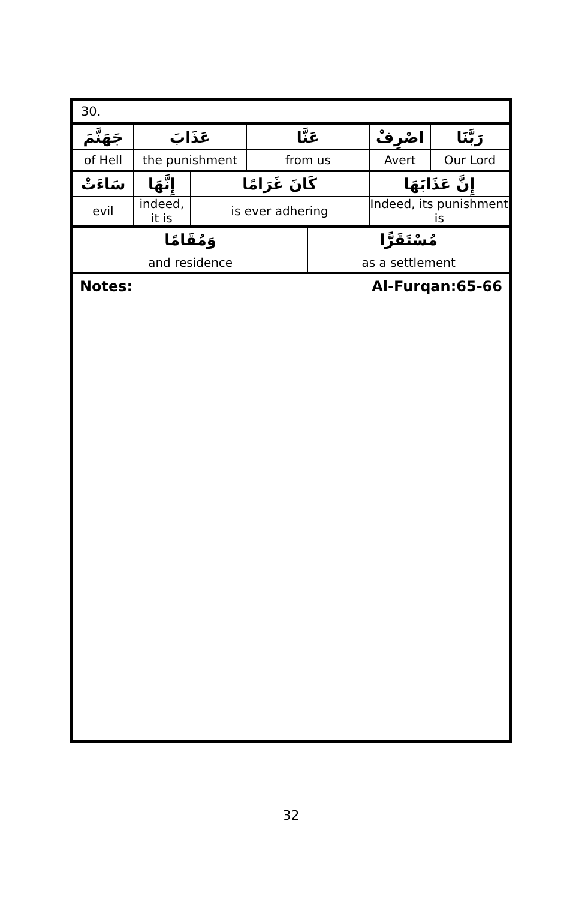30.
| جَهَنَّمَ | عَذَابَ | | عَنَّا | | اصْرِفْ | رَبَّنَا |
| of Hell | the punishment | | from us | | Avert | Our Lord |
| سَاءَتْ | إِنَّهَا | كَانَ غَرَامًا | | | إِنَّ عَذَابَهَا | |
| evil | indeed, it is | is ever adhering | | | Indeed, its punishment is | |
| وَمُقَامًا | | | | مُسْتَقَرًّا | | |
| and residence | | | | as a settlement | | |
Notes: Al-Furqan:65-66
32